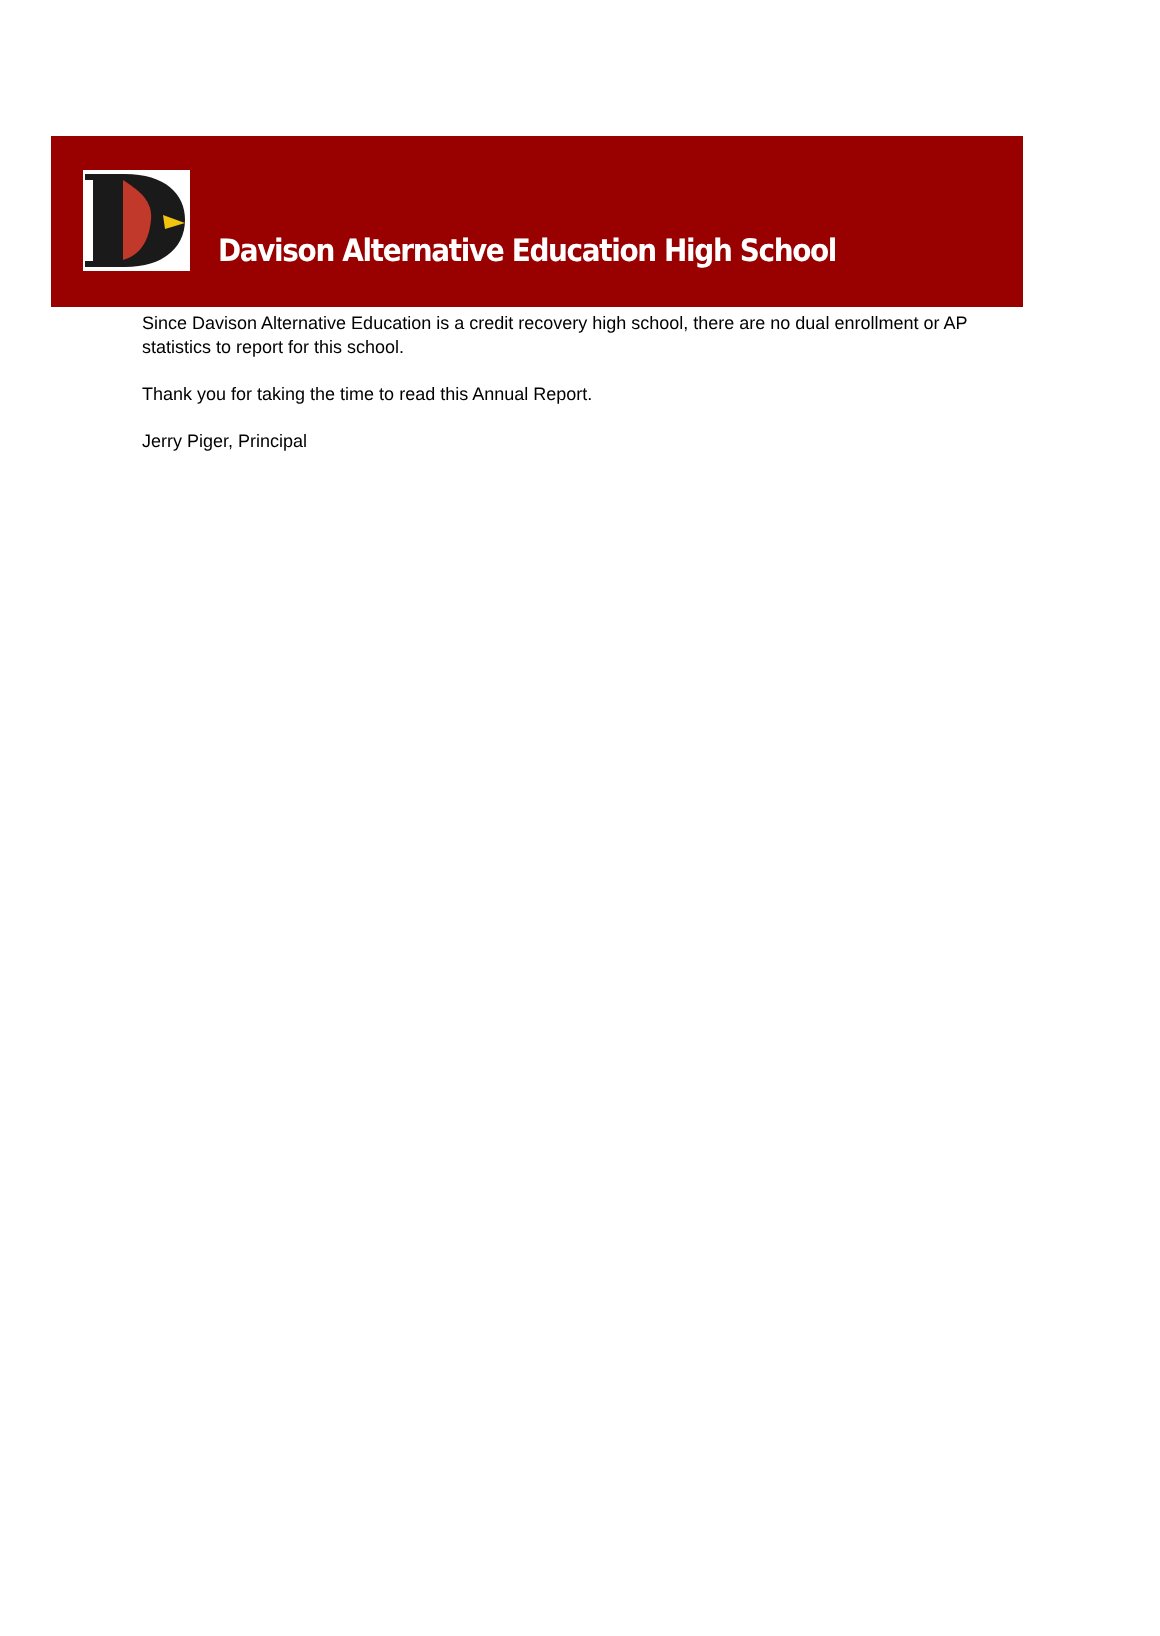Davison Alternative Education High School
Since Davison Alternative Education is a credit recovery high school, there are no dual enrollment or AP statistics to report for this school.
Thank you for taking the time to read this Annual Report.
Jerry Piger, Principal